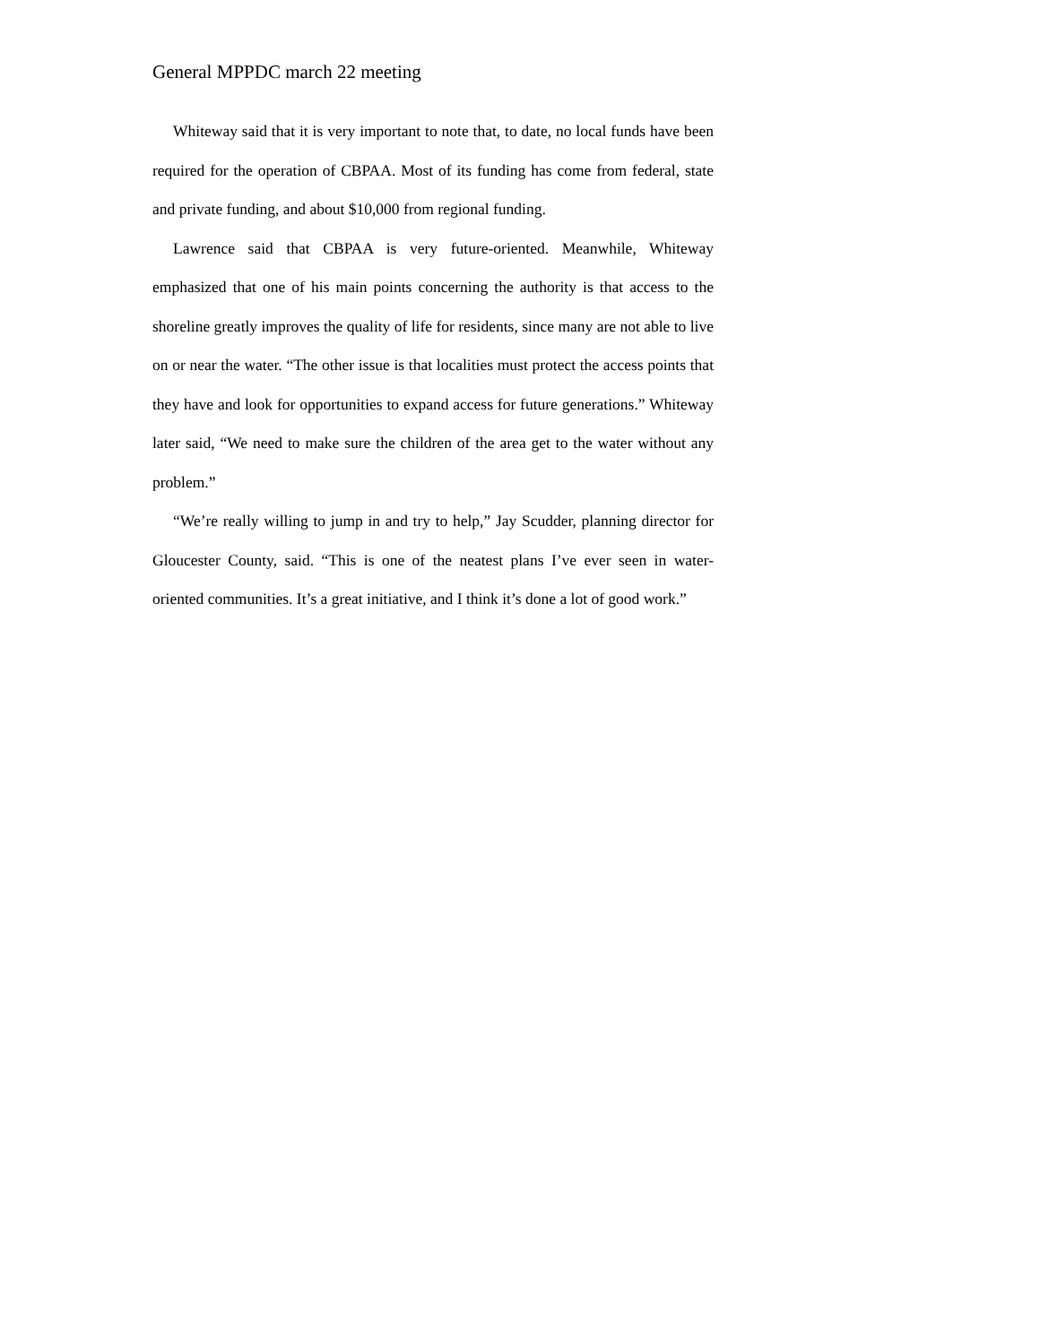General MPPDC march 22 meeting
Whiteway said that it is very important to note that, to date, no local funds have been required for the operation of CBPAA. Most of its funding has come from federal, state and private funding, and about $10,000 from regional funding.
Lawrence said that CBPAA is very future-oriented. Meanwhile, Whiteway emphasized that one of his main points concerning the authority is that access to the shoreline greatly improves the quality of life for residents, since many are not able to live on or near the water. “The other issue is that localities must protect the access points that they have and look for opportunities to expand access for future generations.” Whiteway later said, “We need to make sure the children of the area get to the water without any problem.”
“We’re really willing to jump in and try to help,” Jay Scudder, planning director for Gloucester County, said. “This is one of the neatest plans I’ve ever seen in water-oriented communities. It’s a great initiative, and I think it’s done a lot of good work.”